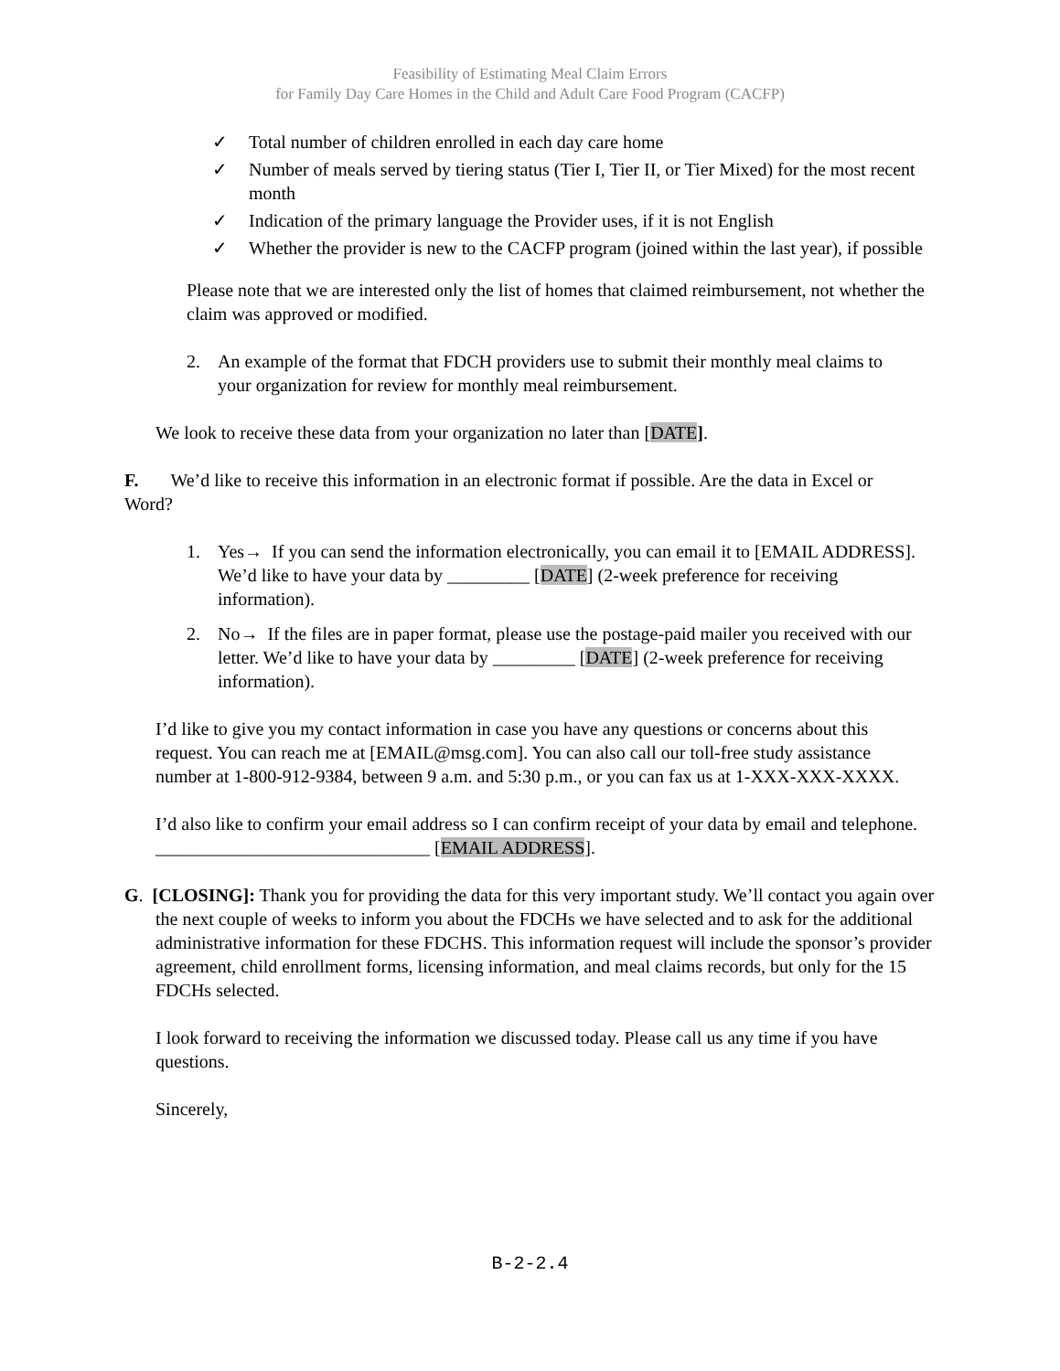Feasibility of Estimating Meal Claim Errors
for Family Day Care Homes in the Child and Adult Care Food Program (CACFP)
✓ Total number of children enrolled in each day care home
✓ Number of meals served by tiering status (Tier I, Tier II, or Tier Mixed) for the most recent month
✓ Indication of the primary language the Provider uses, if it is not English
✓ Whether the provider is new to the CACFP program (joined within the last year), if possible
Please note that we are interested only the list of homes that claimed reimbursement, not whether the claim was approved or modified.
2. An example of the format that FDCH providers use to submit their monthly meal claims to your organization for review for monthly meal reimbursement.
We look to receive these data from your organization no later than [DATE].
F. We’d like to receive this information in an electronic format if possible. Are the data in Excel or Word?
1. Yes→ If you can send the information electronically, you can email it to [EMAIL ADDRESS]. We’d like to have your data by _________ [DATE] (2-week preference for receiving information).
2. No→ If the files are in paper format, please use the postage-paid mailer you received with our letter. We’d like to have your data by _________ [DATE] (2-week preference for receiving information).
I’d like to give you my contact information in case you have any questions or concerns about this request. You can reach me at [EMAIL@msg.com]. You can also call our toll-free study assistance number at 1-800-912-9384, between 9 a.m. and 5:30 p.m., or you can fax us at 1-XXX-XXX-XXXX.
I’d also like to confirm your email address so I can confirm receipt of your data by email and telephone. ______________________________ [EMAIL ADDRESS].
G. [CLOSING]: Thank you for providing the data for this very important study. We’ll contact you again over the next couple of weeks to inform you about the FDCHs we have selected and to ask for the additional administrative information for these FDCHS. This information request will include the sponsor’s provider agreement, child enrollment forms, licensing information, and meal claims records, but only for the 15 FDCHs selected.
I look forward to receiving the information we discussed today. Please call us any time if you have questions.
Sincerely,
B-2-2.4